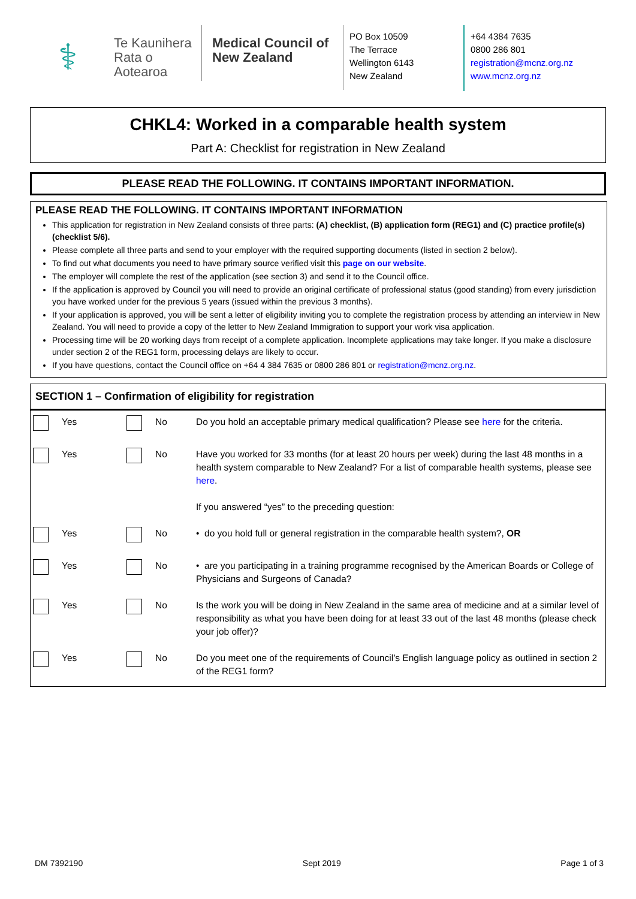⚕
Te Kaunihera Rata o Aotearoa
Medical Council of New Zealand
PO Box 10509
The Terrace
Wellington 6143
New Zealand
+64 4384 7635
0800 286 801
registration@mcnz.org.nz
www.mcnz.org.nz
CHKL4: Worked in a comparable health system
Part A: Checklist for registration in New Zealand
PLEASE READ THE FOLLOWING. IT CONTAINS IMPORTANT INFORMATION.
PLEASE READ THE FOLLOWING. IT CONTAINS IMPORTANT INFORMATION
This application for registration in New Zealand consists of three parts: (A) checklist, (B) application form (REG1) and (C) practice profile(s) (checklist 5/6).
Please complete all three parts and send to your employer with the required supporting documents (listed in section 2 below).
To find out what documents you need to have primary source verified visit this page on our website.
The employer will complete the rest of the application (see section 3) and send it to the Council office.
If the application is approved by Council you will need to provide an original certificate of professional status (good standing) from every jurisdiction you have worked under for the previous 5 years (issued within the previous 3 months).
If your application is approved, you will be sent a letter of eligibility inviting you to complete the registration process by attending an interview in New Zealand. You will need to provide a copy of the letter to New Zealand Immigration to support your work visa application.
Processing time will be 20 working days from receipt of a complete application. Incomplete applications may take longer. If you make a disclosure under section 2 of the REG1 form, processing delays are likely to occur.
If you have questions, contact the Council office on +64 4 384 7635 or 0800 286 801 or registration@mcnz.org.nz.
SECTION 1 – Confirmation of eligibility for registration
| | Yes | | No | Do you hold an acceptable primary medical qualification? Please see here for the criteria. |
| | Yes | | No | Have you worked for 33 months (for at least 20 hours per week) during the last 48 months in a health system comparable to New Zealand? For a list of comparable health systems, please see here . If you answered “yes” to the preceding question: |
| | Yes | | No | • do you hold full or general registration in the comparable health system?, OR |
| | Yes | | No | • are you participating in a training programme recognised by the American Boards or College of Physicians and Surgeons of Canada? |
| | Yes | | No | Is the work you will be doing in New Zealand in the same area of medicine and at a similar level of responsibility as what you have been doing for at least 33 out of the last 48 months (please check your job offer)? |
| | Yes | | No | Do you meet one of the requirements of Council’s English language policy as outlined in section 2 of the REG1 form? |
DM 7392190 Sept 2019 Page 1 of 3